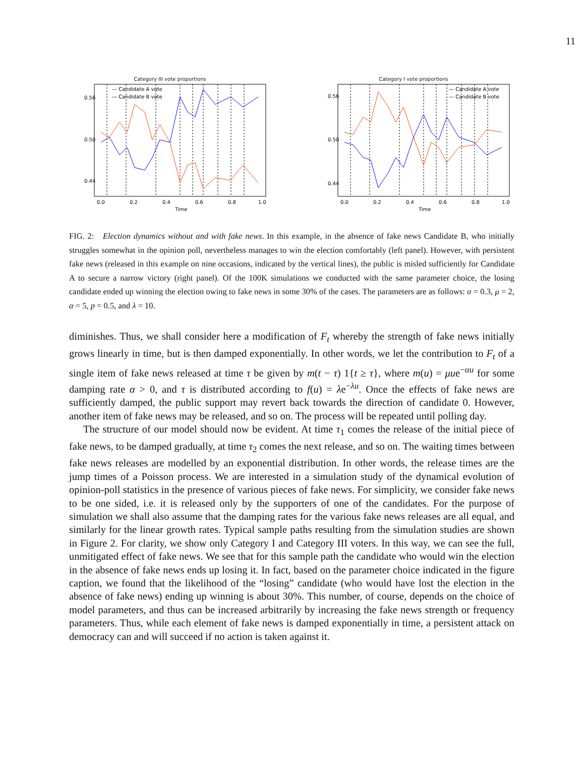11
Category III vote proportions
0.56
0.50
0.44
0.0
0.2
0.4
0.6
0.8
1.0
— Candidate A vote
— Candidate B vote
Time
Category I vote proportions
0.56
0.50
0.44
0.0
0.2
0.4
0.6
0.8
1.0
— Candidate A vote
— Candidate B vote
Time
FIG. 2: Election dynamics without and with fake news. In this example, in the absence of fake news Candidate B, who initially struggles somewhat in the opinion poll, nevertheless manages to win the election comfortably (left panel). However, with persistent fake news (released in this example on nine occasions, indicated by the vertical lines), the public is misled sufficiently for Candidate A to secure a narrow victory (right panel). Of the 100K simulations we conducted with the same parameter choice, the losing candidate ended up winning the election owing to fake news in some 30% of the cases. The parameters are as follows: σ = 0.3, μ = 2, α = 5, p = 0.5, and λ = 10.
diminishes. Thus, we shall consider here a modification of F<sub>t</sub> whereby the strength of fake news initially grows linearly in time, but is then damped exponentially. In other words, we let the contribution to F<sub>t</sub> of a single item of fake news released at time τ be given by m(t − τ) 1{t ≥ τ}, where m(u) = μue<sup>−αu</sup> for some damping rate α > 0, and τ is distributed according to f(u) = λe<sup>−λu</sup>. Once the effects of fake news are sufficiently damped, the public support may revert back towards the direction of candidate 0. However, another item of fake news may be released, and so on. The process will be repeated until polling day.
The structure of our model should now be evident. At time τ<sub>1</sub> comes the release of the initial piece of fake news, to be damped gradually, at time τ<sub>2</sub> comes the next release, and so on. The waiting times between fake news releases are modelled by an exponential distribution. In other words, the release times are the jump times of a Poisson process. We are interested in a simulation study of the dynamical evolution of opinion-poll statistics in the presence of various pieces of fake news. For simplicity, we consider fake news to be one sided, i.e. it is released only by the supporters of one of the candidates. For the purpose of simulation we shall also assume that the damping rates for the various fake news releases are all equal, and similarly for the linear growth rates. Typical sample paths resulting from the simulation studies are shown in Figure 2. For clarity, we show only Category I and Category III voters. In this way, we can see the full, unmitigated effect of fake news. We see that for this sample path the candidate who would win the election in the absence of fake news ends up losing it. In fact, based on the parameter choice indicated in the figure caption, we found that the likelihood of the “losing” candidate (who would have lost the election in the absence of fake news) ending up winning is about 30%. This number, of course, depends on the choice of model parameters, and thus can be increased arbitrarily by increasing the fake news strength or frequency parameters. Thus, while each element of fake news is damped exponentially in time, a persistent attack on democracy can and will succeed if no action is taken against it.